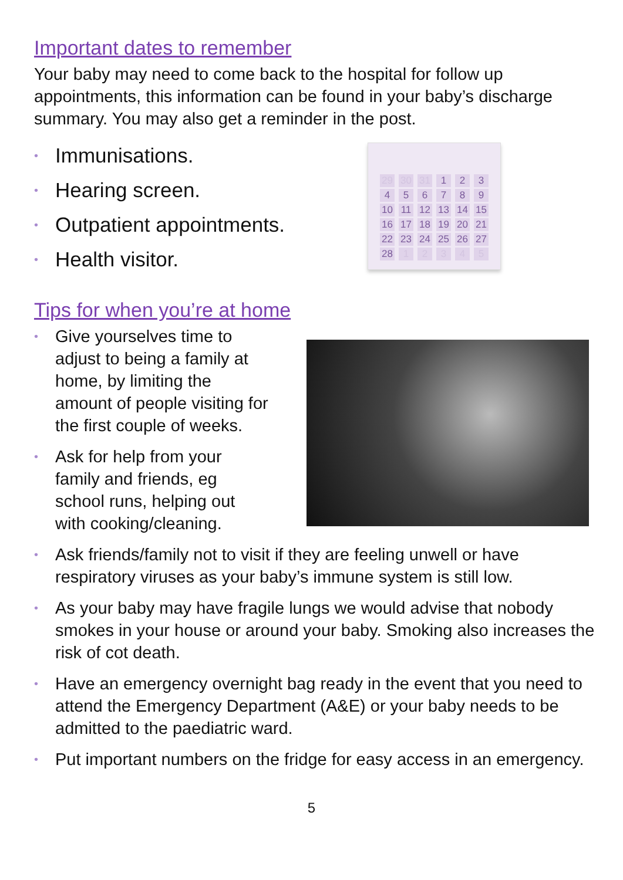Important dates to remember
Your baby may need to come back to the hospital for follow up appointments, this information can be found in your baby’s discharge summary. You may also get a reminder in the post.
• Immunisations.
• Hearing screen.
• Outpatient appointments.
• Health visitor.
| 29 | 30 | 31 | 1 | 2 | 3 |
| 4 | 5 | 6 | 7 | 8 | 9 |
| 10 | 11 | 12 | 13 | 14 | 15 |
| 16 | 17 | 18 | 19 | 20 | 21 |
| 22 | 23 | 24 | 25 | 26 | 27 |
| 28 | 1 | 2 | 3 | 4 | 5 |
Tips for when you’re at home
• Give yourselves time to adjust to being a family at home, by limiting the amount of people visiting for the first couple of weeks.
• Ask for help from your family and friends, eg school runs, helping out with cooking/cleaning.
• Ask friends/family not to visit if they are feeling unwell or have respiratory viruses as your baby’s immune system is still low.
• As your baby may have fragile lungs we would advise that nobody smokes in your house or around your baby. Smoking also increases the risk of cot death.
• Have an emergency overnight bag ready in the event that you need to attend the Emergency Department (A&E) or your baby needs to be admitted to the paediatric ward.
• Put important numbers on the fridge for easy access in an emergency.
5